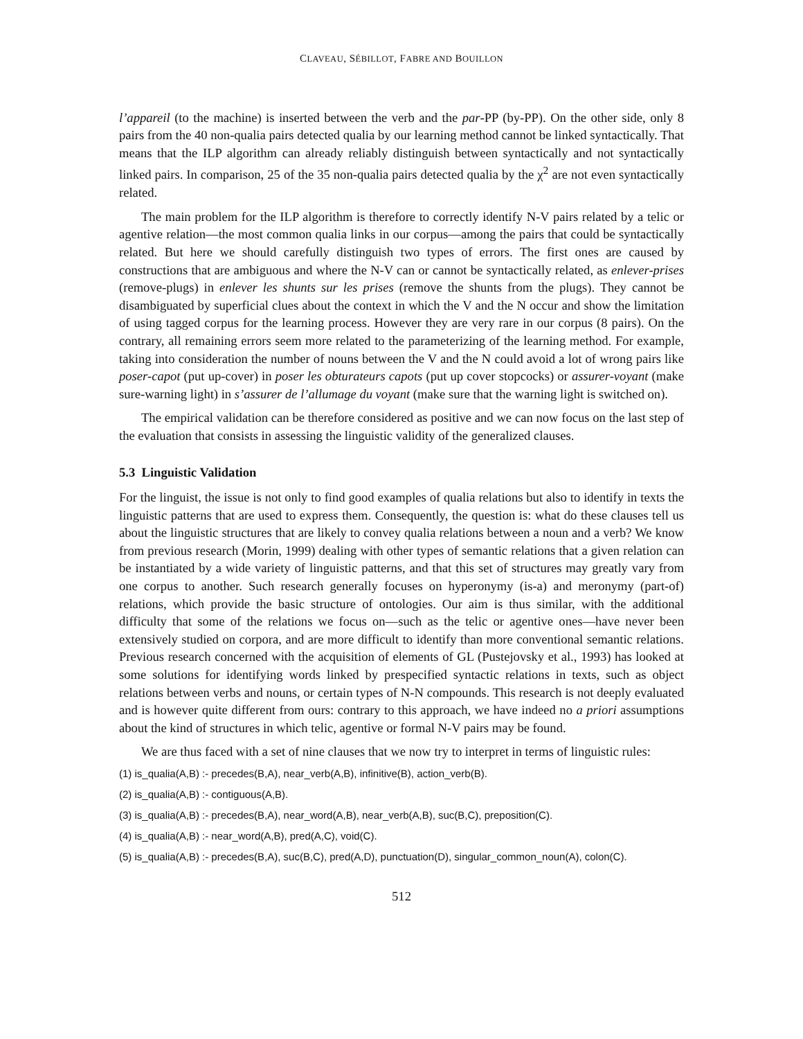CLAVEAU, SÉBILLOT, FABRE AND BOUILLON
l’appareil (to the machine) is inserted between the verb and the par-PP (by-PP). On the other side, only 8 pairs from the 40 non-qualia pairs detected qualia by our learning method cannot be linked syntactically. That means that the ILP algorithm can already reliably distinguish between syntactically and not syntactically linked pairs. In comparison, 25 of the 35 non-qualia pairs detected qualia by the χ<sup>2</sup> are not even syntactically related.
The main problem for the ILP algorithm is therefore to correctly identify N-V pairs related by a telic or agentive relation—the most common qualia links in our corpus—among the pairs that could be syntactically related. But here we should carefully distinguish two types of errors. The first ones are caused by constructions that are ambiguous and where the N-V can or cannot be syntactically related, as enlever-prises (remove-plugs) in enlever les shunts sur les prises (remove the shunts from the plugs). They cannot be disambiguated by superficial clues about the context in which the V and the N occur and show the limitation of using tagged corpus for the learning process. However they are very rare in our corpus (8 pairs). On the contrary, all remaining errors seem more related to the parameterizing of the learning method. For example, taking into consideration the number of nouns between the V and the N could avoid a lot of wrong pairs like poser-capot (put up-cover) in poser les obturateurs capots (put up cover stopcocks) or assurer-voyant (make sure-warning light) in s’assurer de l’allumage du voyant (make sure that the warning light is switched on).
The empirical validation can be therefore considered as positive and we can now focus on the last step of the evaluation that consists in assessing the linguistic validity of the generalized clauses.
5.3 Linguistic Validation
For the linguist, the issue is not only to find good examples of qualia relations but also to identify in texts the linguistic patterns that are used to express them. Consequently, the question is: what do these clauses tell us about the linguistic structures that are likely to convey qualia relations between a noun and a verb? We know from previous research (Morin, 1999) dealing with other types of semantic relations that a given relation can be instantiated by a wide variety of linguistic patterns, and that this set of structures may greatly vary from one corpus to another. Such research generally focuses on hyperonymy (is-a) and meronymy (part-of) relations, which provide the basic structure of ontologies. Our aim is thus similar, with the additional difficulty that some of the relations we focus on—such as the telic or agentive ones—have never been extensively studied on corpora, and are more difficult to identify than more conventional semantic relations. Previous research concerned with the acquisition of elements of GL (Pustejovsky et al., 1993) has looked at some solutions for identifying words linked by prespecified syntactic relations in texts, such as object relations between verbs and nouns, or certain types of N-N compounds. This research is not deeply evaluated and is however quite different from ours: contrary to this approach, we have indeed no a priori assumptions about the kind of structures in which telic, agentive or formal N-V pairs may be found.
We are thus faced with a set of nine clauses that we now try to interpret in terms of linguistic rules:
(1) is_qualia(A,B) :- precedes(B,A), near_verb(A,B), infinitive(B), action_verb(B).
(2) is_qualia(A,B) :- contiguous(A,B).
(3) is_qualia(A,B) :- precedes(B,A), near_word(A,B), near_verb(A,B), suc(B,C), preposition(C).
(4) is_qualia(A,B) :- near_word(A,B), pred(A,C), void(C).
(5) is_qualia(A,B) :- precedes(B,A), suc(B,C), pred(A,D), punctuation(D), singular_common_noun(A), colon(C).
512